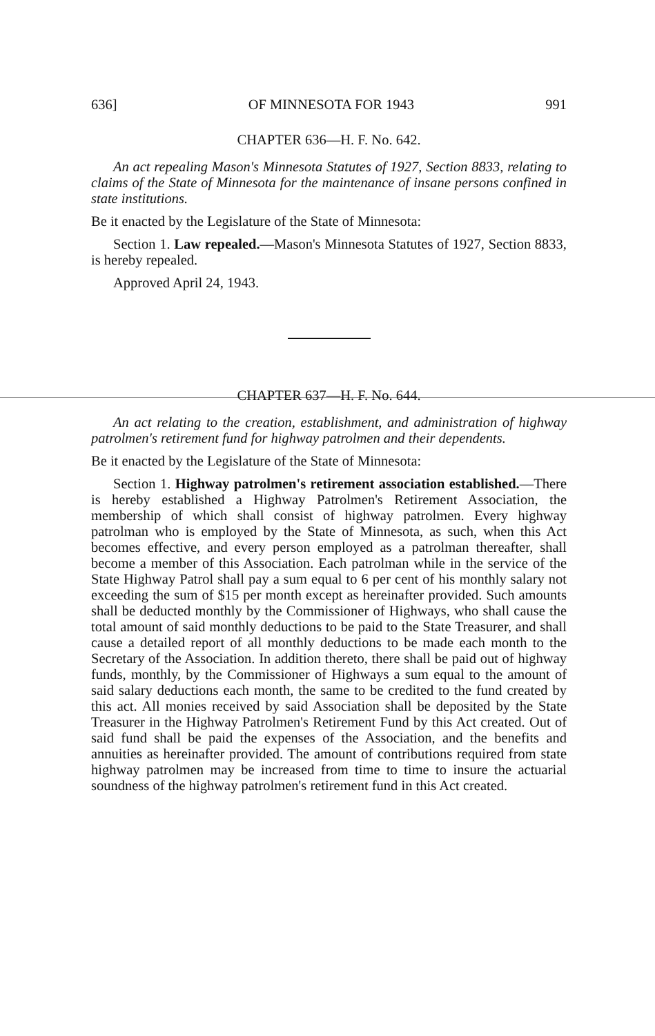636] OF MINNESOTA FOR 1943 991
CHAPTER 636—H. F. No. 642.
An act repealing Mason's Minnesota Statutes of 1927, Section 8833, relating to claims of the State of Minnesota for the maintenance of insane persons confined in state institutions.
Be it enacted by the Legislature of the State of Minnesota:
Section 1. Law repealed.—Mason's Minnesota Statutes of 1927, Section 8833, is hereby repealed.
Approved April 24, 1943.
CHAPTER 637—H. F. No. 644.
An act relating to the creation, establishment, and administration of highway patrolmen's retirement fund for highway patrolmen and their dependents.
Be it enacted by the Legislature of the State of Minnesota:
Section 1. Highway patrolmen's retirement association established.—There is hereby established a Highway Patrolmen's Retirement Association, the membership of which shall consist of highway patrolmen. Every highway patrolman who is employed by the State of Minnesota, as such, when this Act becomes effective, and every person employed as a patrolman thereafter, shall become a member of this Association. Each patrolman while in the service of the State Highway Patrol shall pay a sum equal to 6 per cent of his monthly salary not exceeding the sum of $15 per month except as hereinafter provided. Such amounts shall be deducted monthly by the Commissioner of Highways, who shall cause the total amount of said monthly deductions to be paid to the State Treasurer, and shall cause a detailed report of all monthly deductions to be made each month to the Secretary of the Association. In addition thereto, there shall be paid out of highway funds, monthly, by the Commissioner of Highways a sum equal to the amount of said salary deductions each month, the same to be credited to the fund created by this act. All monies received by said Association shall be deposited by the State Treasurer in the Highway Patrolmen's Retirement Fund by this Act created. Out of said fund shall be paid the expenses of the Association, and the benefits and annuities as hereinafter provided. The amount of contributions required from state highway patrolmen may be increased from time to time to insure the actuarial soundness of the highway patrolmen's retirement fund in this Act created.